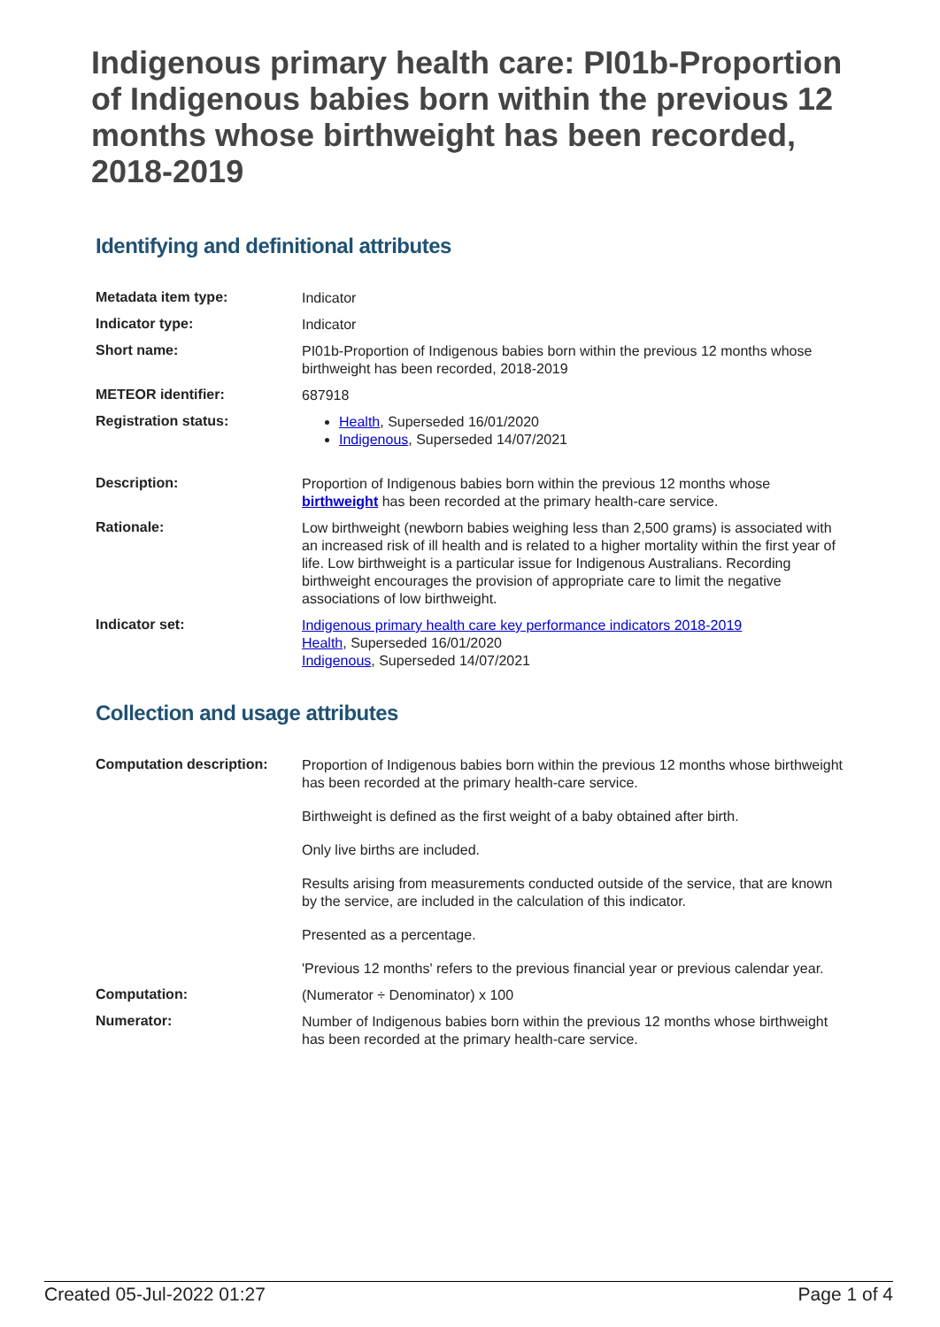Indigenous primary health care: PI01b-Proportion of Indigenous babies born within the previous 12 months whose birthweight has been recorded, 2018-2019
Identifying and definitional attributes
| Metadata item type: | Indicator |
| Indicator type: | Indicator |
| Short name: | PI01b-Proportion of Indigenous babies born within the previous 12 months whose birthweight has been recorded, 2018-2019 |
| METEOR identifier: | 687918 |
| Registration status: | Health , Superseded 16/01/2020 Indigenous , Superseded 14/07/2021 |
| Description: | Proportion of Indigenous babies born within the previous 12 months whose birthweight has been recorded at the primary health-care service. |
| Rationale: | Low birthweight (newborn babies weighing less than 2,500 grams) is associated with an increased risk of ill health and is related to a higher mortality within the first year of life. Low birthweight is a particular issue for Indigenous Australians. Recording birthweight encourages the provision of appropriate care to limit the negative associations of low birthweight. |
| Indicator set: | Indigenous primary health care key performance indicators 2018-2019 Health , Superseded 16/01/2020 Indigenous , Superseded 14/07/2021 |
Collection and usage attributes
| Computation description: | Proportion of Indigenous babies born within the previous 12 months whose birthweight has been recorded at the primary health-care service. Birthweight is defined as the first weight of a baby obtained after birth. Only live births are included. Results arising from measurements conducted outside of the service, that are known by the service, are included in the calculation of this indicator. Presented as a percentage. 'Previous 12 months' refers to the previous financial year or previous calendar year. |
| Computation: | (Numerator ÷ Denominator) x 100 |
| Numerator: | Number of Indigenous babies born within the previous 12 months whose birthweight has been recorded at the primary health-care service. |
Created 05-Jul-2022 01:27 Page 1 of 4